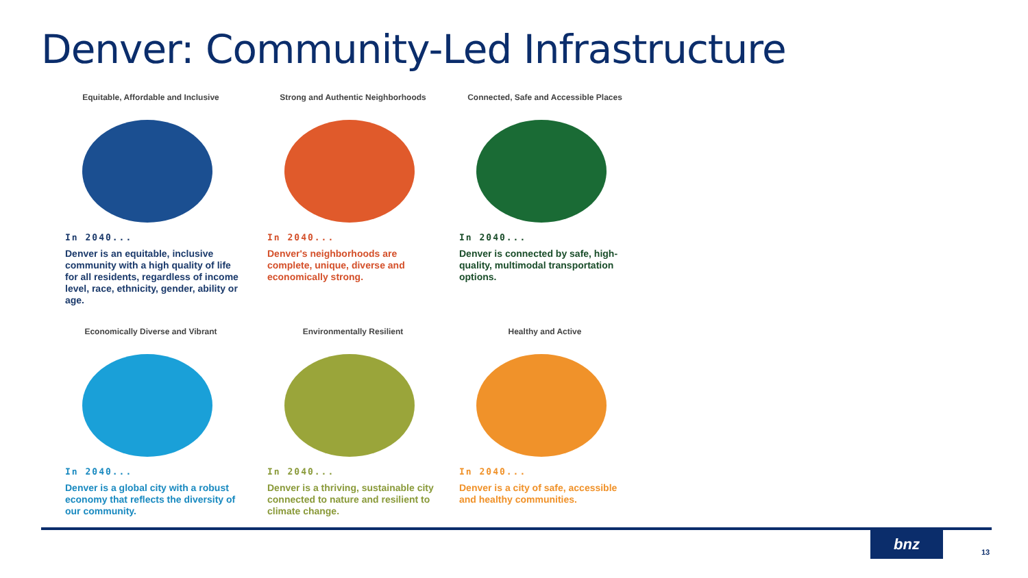Denver: Community-Led Infrastructure
Equitable, Affordable and Inclusive
In 2040...
Denver is an equitable, inclusive community with a high quality of life for all residents, regardless of income level, race, ethnicity, gender, ability or age.
Strong and Authentic Neighborhoods
In 2040...
Denver's neighborhoods are complete, unique, diverse and economically strong.
Connected, Safe and Accessible Places
In 2040...
Denver is connected by safe, high-quality, multimodal transportation options.
Economically Diverse and Vibrant
In 2040...
Denver is a global city with a robust economy that reflects the diversity of our community.
Environmentally Resilient
In 2040...
Denver is a thriving, sustainable city connected to nature and resilient to climate change.
Healthy and Active
In 2040...
Denver is a city of safe, accessible and healthy communities.
bnz
13